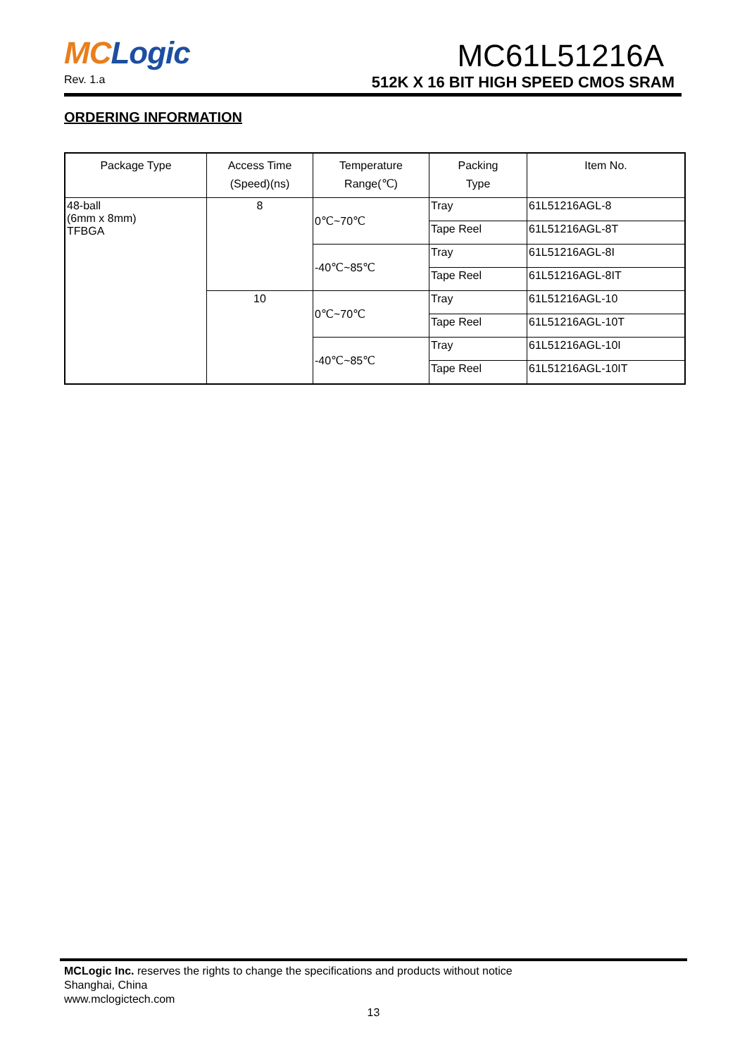MC Logic
Rev. 1.a
MC61L51216A
512K X 16 BIT HIGH SPEED CMOS SRAM
ORDERING INFORMATION
| Package Type | Access Time (Speed)(ns) | Temperature Range(℃) | Packing Type | Item No. |
| --- | --- | --- | --- | --- |
| 48-ball (6mm x 8mm) TFBGA | 8 | 0℃~70℃ | Tray | 61L51216AGL-8 |
| | | | Tape Reel | 61L51216AGL-8T |
| | | -40℃~85℃ | Tray | 61L51216AGL-8I |
| | | | Tape Reel | 61L51216AGL-8IT |
| | 10 | 0℃~70℃ | Tray | 61L51216AGL-10 |
| | | | Tape Reel | 61L51216AGL-10T |
| | | -40℃~85℃ | Tray | 61L51216AGL-10I |
| | | | Tape Reel | 61L51216AGL-10IT |
MCLogic Inc. reserves the rights to change the specifications and products without notice
Shanghai, China
www.mclogictech.com
13